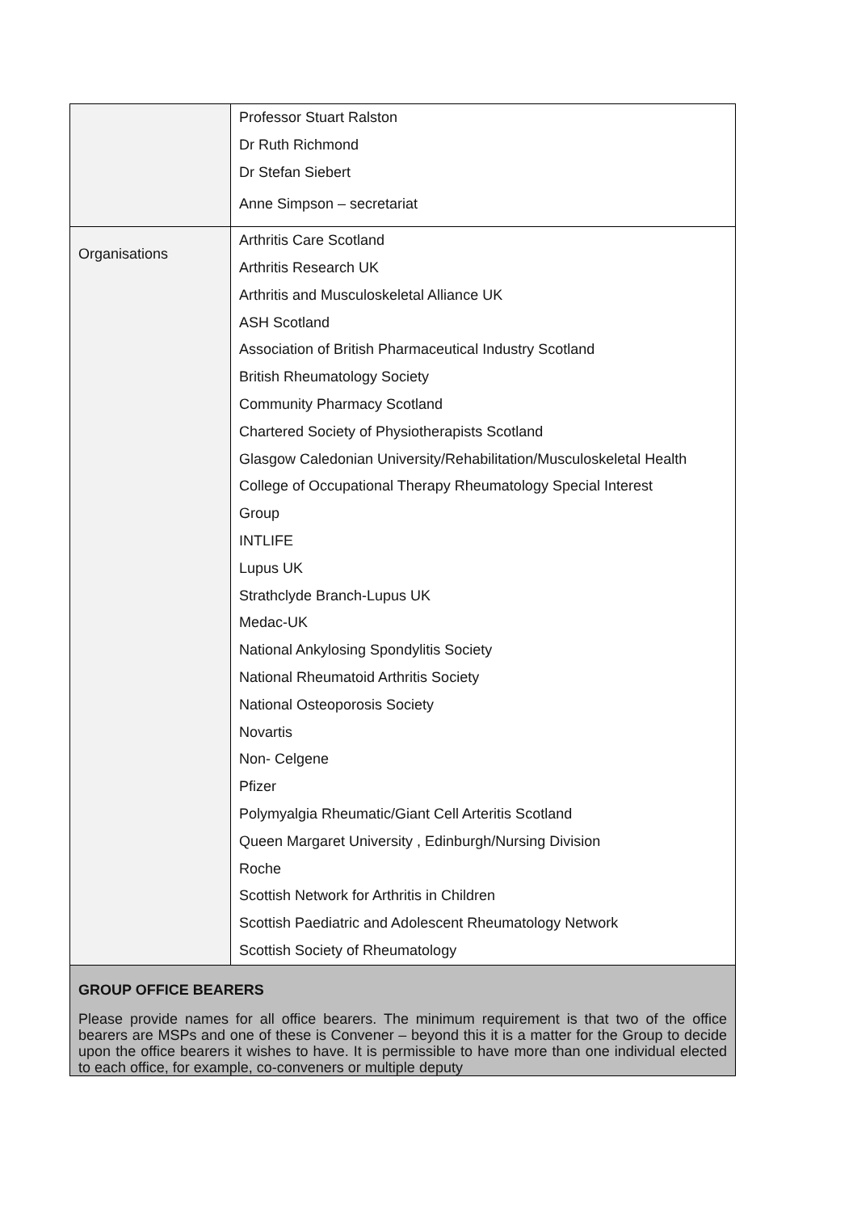| | Professor Stuart Ralston Dr Ruth Richmond Dr Stefan Siebert Anne Simpson – secretariat |
| Organisations | Arthritis Care Scotland Arthritis Research UK Arthritis and Musculoskeletal Alliance UK ASH Scotland Association of British Pharmaceutical Industry Scotland British Rheumatology Society Community Pharmacy Scotland Chartered Society of Physiotherapists Scotland Glasgow Caledonian University/Rehabilitation/Musculoskeletal Health College of Occupational Therapy Rheumatology Special Interest Group INTLIFE Lupus UK Strathclyde Branch-Lupus UK Medac-UK National Ankylosing Spondylitis Society National Rheumatoid Arthritis Society National Osteoporosis Society Novartis Non- Celgene Pfizer Polymyalgia Rheumatic/Giant Cell Arteritis Scotland Queen Margaret University , Edinburgh/Nursing Division Roche Scottish Network for Arthritis in Children Scottish Paediatric and Adolescent Rheumatology Network Scottish Society of Rheumatology |
| GROUP OFFICE BEARERS Please provide names for all office bearers. The minimum requirement is that two of the office bearers are MSPs and one of these is Convener – beyond this it is a matter for the Group to decide upon the office bearers it wishes to have. It is permissible to have more than one individual elected to each office, for example, co-conveners or multiple deputy | |